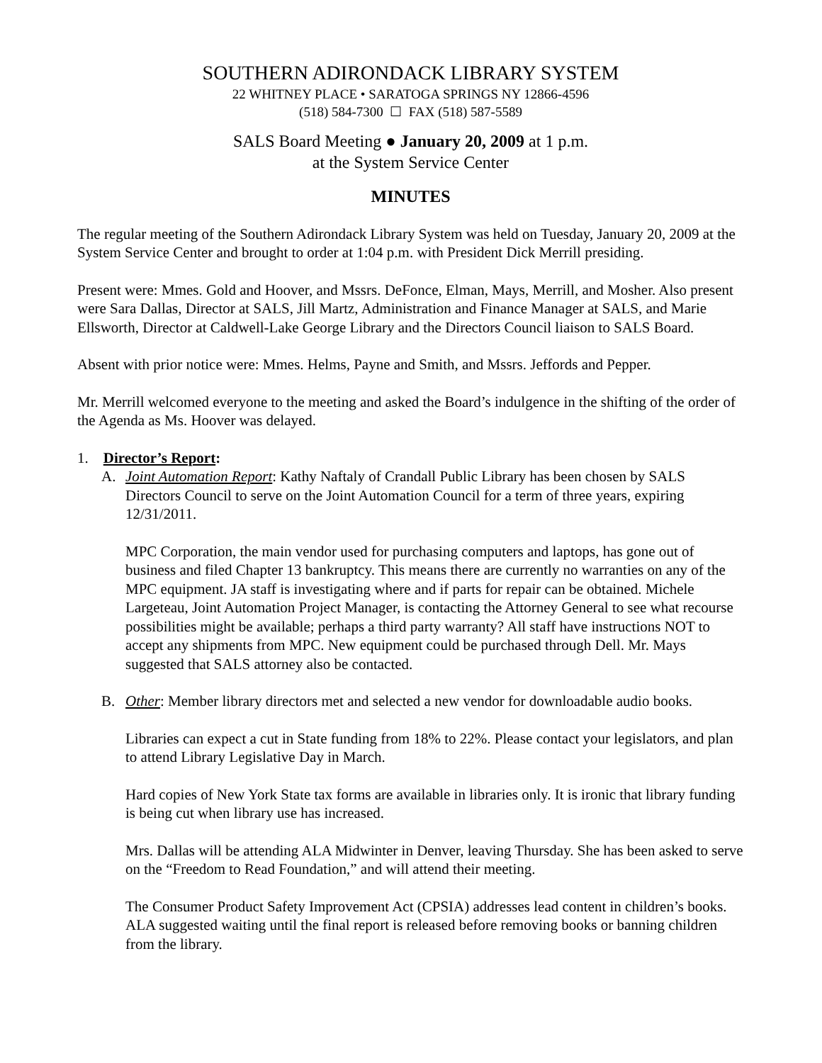SOUTHERN ADIRONDACK LIBRARY SYSTEM
22 WHITNEY PLACE • SARATOGA SPRINGS NY 12866-4596
(518) 584-7300 ☐ FAX (518) 587-5589
SALS Board Meeting ● January 20, 2009 at 1 p.m.
at the System Service Center
MINUTES
The regular meeting of the Southern Adirondack Library System was held on Tuesday, January 20, 2009 at the System Service Center and brought to order at 1:04 p.m. with President Dick Merrill presiding.
Present were: Mmes. Gold and Hoover, and Mssrs. DeFonce, Elman, Mays, Merrill, and Mosher. Also present were Sara Dallas, Director at SALS, Jill Martz, Administration and Finance Manager at SALS, and Marie Ellsworth, Director at Caldwell-Lake George Library and the Directors Council liaison to SALS Board.
Absent with prior notice were: Mmes. Helms, Payne and Smith, and Mssrs. Jeffords and Pepper.
Mr. Merrill welcomed everyone to the meeting and asked the Board’s indulgence in the shifting of the order of the Agenda as Ms. Hoover was delayed.
1. Director’s Report:
A. Joint Automation Report: Kathy Naftaly of Crandall Public Library has been chosen by SALS Directors Council to serve on the Joint Automation Council for a term of three years, expiring 12/31/2011.
MPC Corporation, the main vendor used for purchasing computers and laptops, has gone out of business and filed Chapter 13 bankruptcy. This means there are currently no warranties on any of the MPC equipment. JA staff is investigating where and if parts for repair can be obtained. Michele Largeteau, Joint Automation Project Manager, is contacting the Attorney General to see what recourse possibilities might be available; perhaps a third party warranty? All staff have instructions NOT to accept any shipments from MPC. New equipment could be purchased through Dell. Mr. Mays suggested that SALS attorney also be contacted.
B. Other: Member library directors met and selected a new vendor for downloadable audio books.
Libraries can expect a cut in State funding from 18% to 22%. Please contact your legislators, and plan to attend Library Legislative Day in March.
Hard copies of New York State tax forms are available in libraries only. It is ironic that library funding is being cut when library use has increased.
Mrs. Dallas will be attending ALA Midwinter in Denver, leaving Thursday. She has been asked to serve on the “Freedom to Read Foundation,” and will attend their meeting.
The Consumer Product Safety Improvement Act (CPSIA) addresses lead content in children’s books. ALA suggested waiting until the final report is released before removing books or banning children from the library.